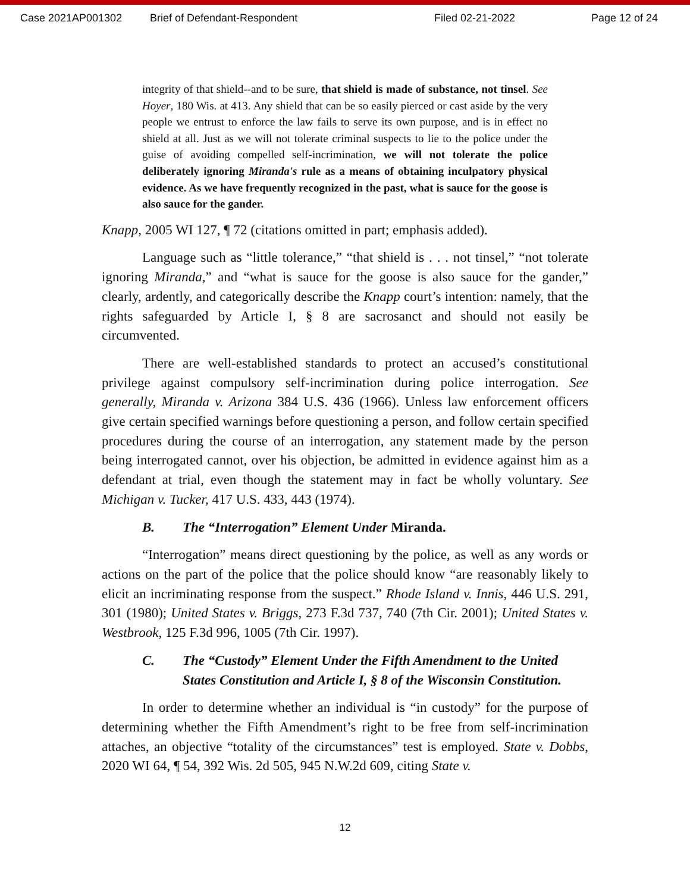Case 2021AP001302 Brief of Defendant-Respondent Filed 02-21-2022 Page 12 of 24
integrity of that shield--and to be sure, that shield is made of substance, not tinsel. See Hoyer, 180 Wis. at 413. Any shield that can be so easily pierced or cast aside by the very people we entrust to enforce the law fails to serve its own purpose, and is in effect no shield at all. Just as we will not tolerate criminal suspects to lie to the police under the guise of avoiding compelled self-incrimination, we will not tolerate the police deliberately ignoring Miranda's rule as a means of obtaining inculpatory physical evidence. As we have frequently recognized in the past, what is sauce for the goose is also sauce for the gander.
Knapp, 2005 WI 127, ¶ 72 (citations omitted in part; emphasis added).
Language such as “little tolerance,” “that shield is . . . not tinsel,” “not tolerate ignoring Miranda,” and “what is sauce for the goose is also sauce for the gander,” clearly, ardently, and categorically describe the Knapp court’s intention: namely, that the rights safeguarded by Article I, § 8 are sacrosanct and should not easily be circumvented.
There are well-established standards to protect an accused’s constitutional privilege against compulsory self-incrimination during police interrogation. See generally, Miranda v. Arizona 384 U.S. 436 (1966). Unless law enforcement officers give certain specified warnings before questioning a person, and follow certain specified procedures during the course of an interrogation, any statement made by the person being interrogated cannot, over his objection, be admitted in evidence against him as a defendant at trial, even though the statement may in fact be wholly voluntary. See Michigan v. Tucker, 417 U.S. 433, 443 (1974).
B. The “Interrogation” Element Under Miranda.
“Interrogation” means direct questioning by the police, as well as any words or actions on the part of the police that the police should know “are reasonably likely to elicit an incriminating response from the suspect.” Rhode Island v. Innis, 446 U.S. 291, 301 (1980); United States v. Briggs, 273 F.3d 737, 740 (7th Cir. 2001); United States v. Westbrook, 125 F.3d 996, 1005 (7th Cir. 1997).
C. The “Custody” Element Under the Fifth Amendment to the United States Constitution and Article I, § 8 of the Wisconsin Constitution.
In order to determine whether an individual is “in custody” for the purpose of determining whether the Fifth Amendment’s right to be free from self-incrimination attaches, an objective “totality of the circumstances” test is employed. State v. Dobbs, 2020 WI 64, ¶ 54, 392 Wis. 2d 505, 945 N.W.2d 609, citing State v.
12